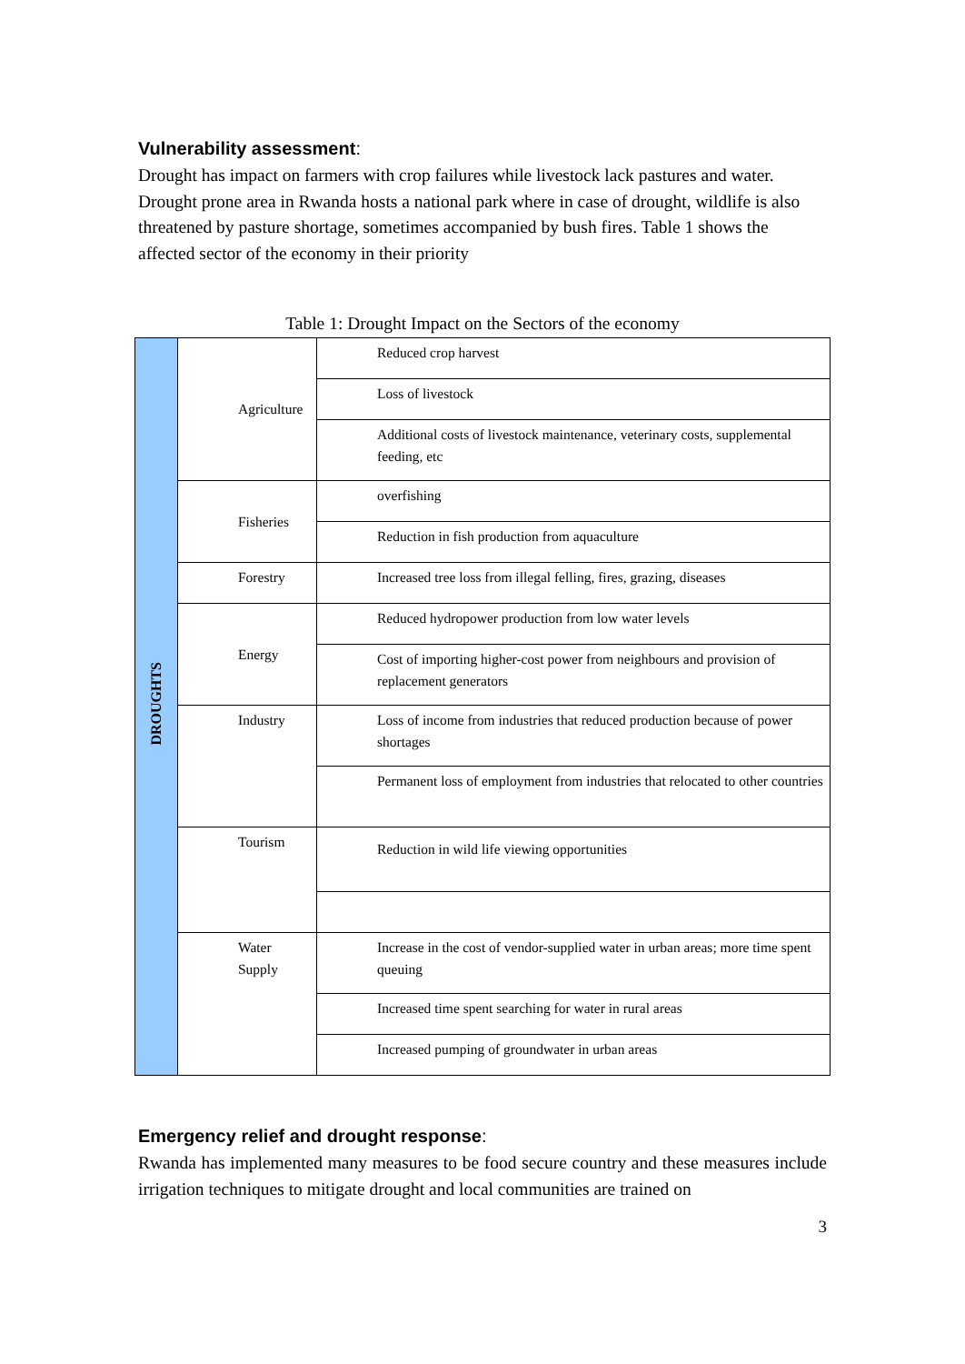Vulnerability assessment:
Drought has impact on farmers with crop failures while livestock lack pastures and water. Drought prone area in Rwanda hosts a national park where in case of drought, wildlife is also threatened by pasture shortage, sometimes accompanied by bush fires. Table 1 shows the affected sector of the economy in their priority
Table 1: Drought Impact on the Sectors of the economy
| DROUGHTS | Agriculture | Reduced crop harvest |
| | | Loss of livestock |
| | | Additional costs of livestock maintenance, veterinary costs, supplemental feeding, etc |
| | Fisheries | overfishing |
| | | Reduction in fish production from aquaculture |
| | Forestry | Increased tree loss from illegal felling, fires, grazing, diseases |
| | Energy | Reduced hydropower production from low water levels |
| | | Cost of importing higher-cost power from neighbours and provision of replacement generators |
| | Industry | Loss of income from industries that reduced production because of power shortages |
| | | Permanent loss of employment from industries that relocated to other countries |
| | Tourism | Reduction in wild life viewing opportunities |
| | Water Supply | Increase in the cost of vendor-supplied water in urban areas; more time spent queuing |
| | | Increased time spent searching for water in rural areas |
| | | Increased pumping of groundwater in urban areas |
Emergency relief and drought response:
Rwanda has implemented many measures to be food secure country and these measures include irrigation techniques to mitigate drought and local communities are trained on
3